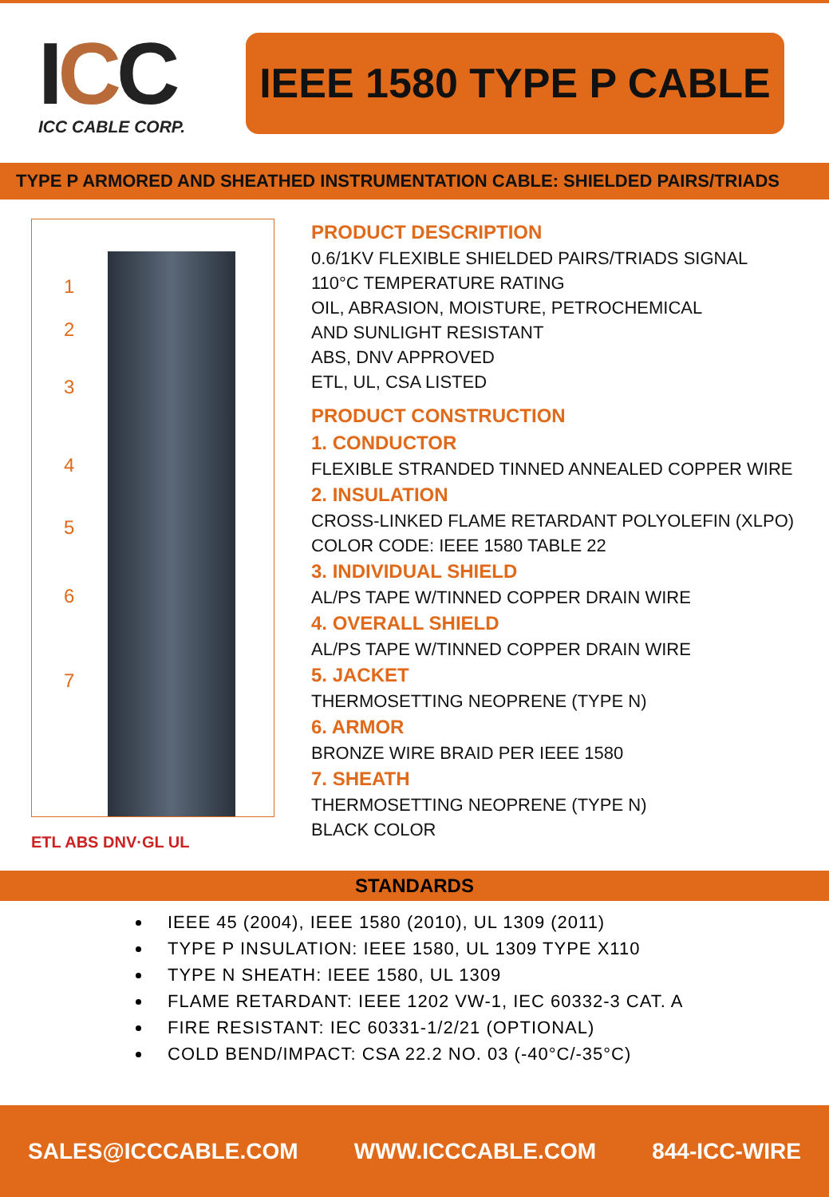ICC
ICC CABLE CORP.
IEEE 1580 TYPE P CABLE
TYPE P ARMORED AND SHEATHED INSTRUMENTATION CABLE: SHIELDED PAIRS/TRIADS
1
2
3
4
5
6
7
ETL ABS DNV·GL UL
PRODUCT DESCRIPTION
0.6/1KV FLEXIBLE SHIELDED PAIRS/TRIADS SIGNAL
110°C TEMPERATURE RATING
OIL, ABRASION, MOISTURE, PETROCHEMICAL
AND SUNLIGHT RESISTANT
ABS, DNV APPROVED
ETL, UL, CSA LISTED
PRODUCT CONSTRUCTION
1. CONDUCTOR
FLEXIBLE STRANDED TINNED ANNEALED COPPER WIRE
2. INSULATION
CROSS-LINKED FLAME RETARDANT POLYOLEFIN (XLPO)
COLOR CODE: IEEE 1580 TABLE 22
3. INDIVIDUAL SHIELD
AL/PS TAPE W/TINNED COPPER DRAIN WIRE
4. OVERALL SHIELD
AL/PS TAPE W/TINNED COPPER DRAIN WIRE
5. JACKET
THERMOSETTING NEOPRENE (TYPE N)
6. ARMOR
BRONZE WIRE BRAID PER IEEE 1580
7. SHEATH
THERMOSETTING NEOPRENE (TYPE N)
BLACK COLOR
STANDARDS
IEEE 45 (2004), IEEE 1580 (2010), UL 1309 (2011)
TYPE P INSULATION: IEEE 1580, UL 1309 TYPE X110
TYPE N SHEATH: IEEE 1580, UL 1309
FLAME RETARDANT: IEEE 1202 VW-1, IEC 60332-3 CAT. A
FIRE RESISTANT: IEC 60331-1/2/21 (OPTIONAL)
COLD BEND/IMPACT: CSA 22.2 NO. 03 (-40°C/-35°C)
SALES@ICCCABLE.COM WWW.ICCCABLE.COM 844-ICC-WIRE